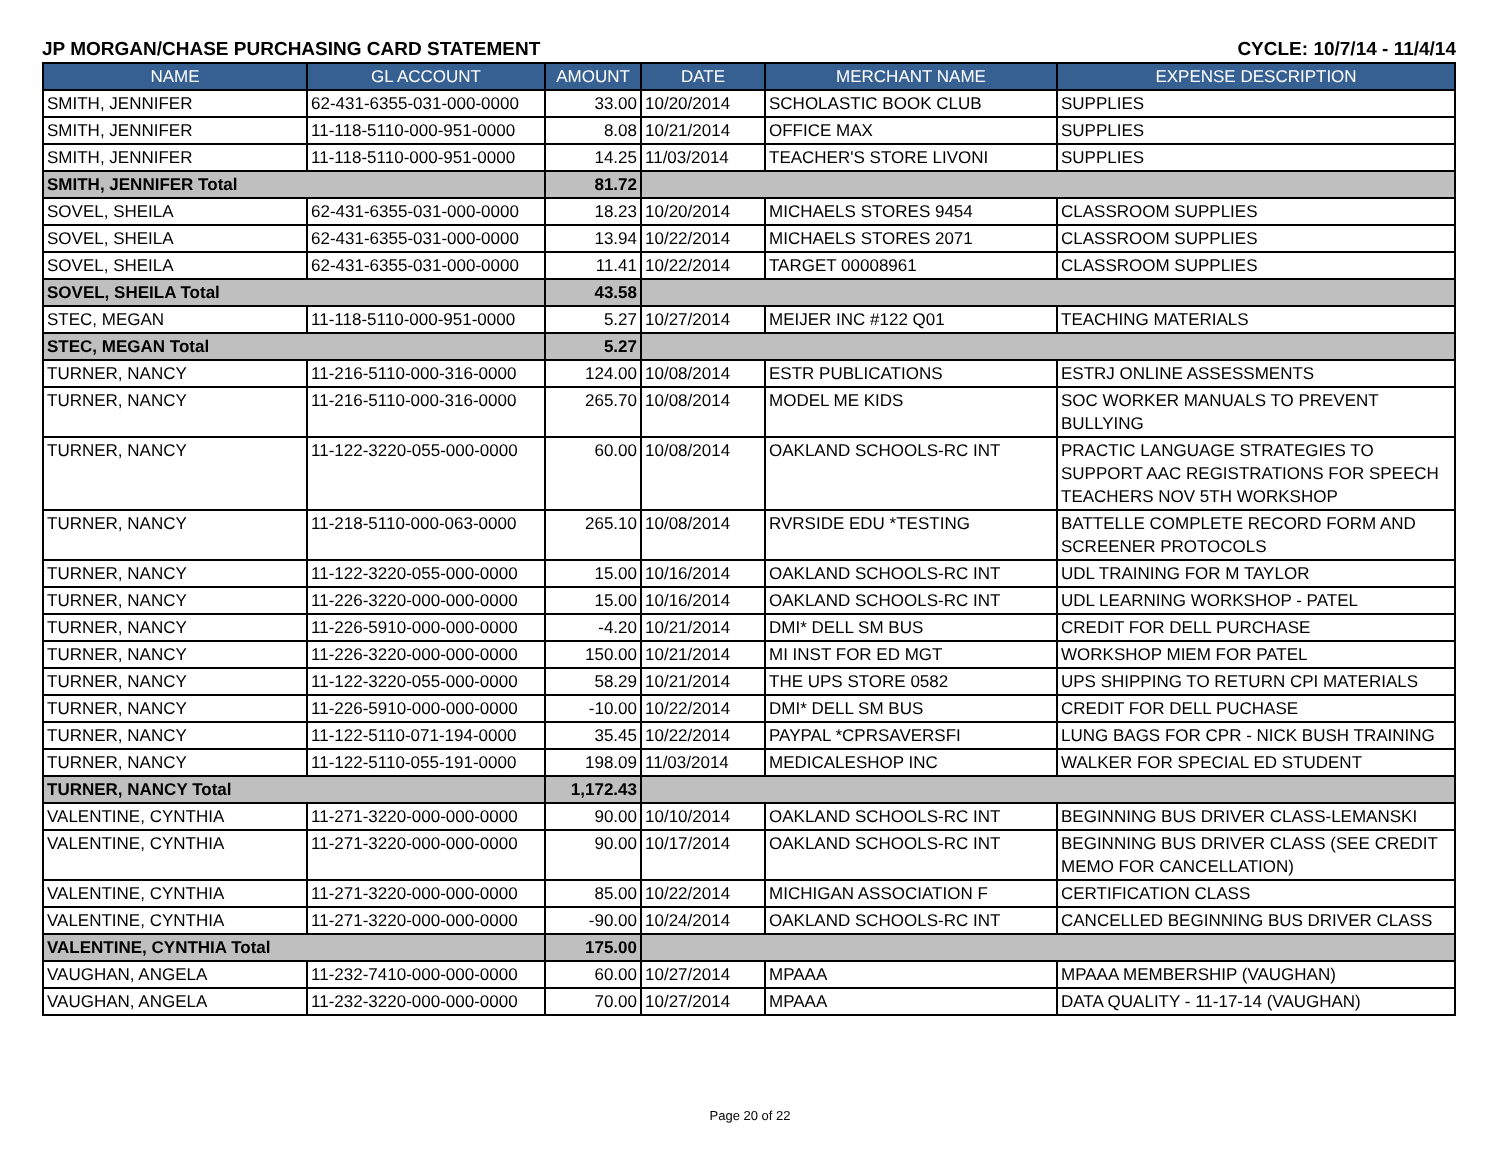JP MORGAN/CHASE PURCHASING CARD STATEMENT CYCLE: 10/7/14 - 11/4/14
| NAME | GL ACCOUNT | AMOUNT | DATE | MERCHANT NAME | EXPENSE DESCRIPTION |
| --- | --- | --- | --- | --- | --- |
| SMITH, JENNIFER | 62-431-6355-031-000-0000 | 33.00 | 10/20/2014 | SCHOLASTIC BOOK CLUB | SUPPLIES |
| SMITH, JENNIFER | 11-118-5110-000-951-0000 | 8.08 | 10/21/2014 | OFFICE MAX | SUPPLIES |
| SMITH, JENNIFER | 11-118-5110-000-951-0000 | 14.25 | 11/03/2014 | TEACHER'S STORE LIVONI | SUPPLIES |
| SMITH, JENNIFER Total | | 81.72 | | | |
| SOVEL, SHEILA | 62-431-6355-031-000-0000 | 18.23 | 10/20/2014 | MICHAELS STORES 9454 | CLASSROOM SUPPLIES |
| SOVEL, SHEILA | 62-431-6355-031-000-0000 | 13.94 | 10/22/2014 | MICHAELS STORES 2071 | CLASSROOM SUPPLIES |
| SOVEL, SHEILA | 62-431-6355-031-000-0000 | 11.41 | 10/22/2014 | TARGET 00008961 | CLASSROOM SUPPLIES |
| SOVEL, SHEILA Total | | 43.58 | | | |
| STEC, MEGAN | 11-118-5110-000-951-0000 | 5.27 | 10/27/2014 | MEIJER INC #122 Q01 | TEACHING MATERIALS |
| STEC, MEGAN Total | | 5.27 | | | |
| TURNER, NANCY | 11-216-5110-000-316-0000 | 124.00 | 10/08/2014 | ESTR PUBLICATIONS | ESTRJ ONLINE ASSESSMENTS |
| TURNER, NANCY | 11-216-5110-000-316-0000 | 265.70 | 10/08/2014 | MODEL ME KIDS | SOC WORKER MANUALS TO PREVENT BULLYING |
| TURNER, NANCY | 11-122-3220-055-000-0000 | 60.00 | 10/08/2014 | OAKLAND SCHOOLS-RC INT | PRACTIC LANGUAGE STRATEGIES TO SUPPORT AAC REGISTRATIONS FOR SPEECH TEACHERS NOV 5TH WORKSHOP |
| TURNER, NANCY | 11-218-5110-000-063-0000 | 265.10 | 10/08/2014 | RVRSIDE EDU *TESTING | BATTELLE COMPLETE RECORD FORM AND SCREENER PROTOCOLS |
| TURNER, NANCY | 11-122-3220-055-000-0000 | 15.00 | 10/16/2014 | OAKLAND SCHOOLS-RC INT | UDL TRAINING FOR M TAYLOR |
| TURNER, NANCY | 11-226-3220-000-000-0000 | 15.00 | 10/16/2014 | OAKLAND SCHOOLS-RC INT | UDL LEARNING WORKSHOP - PATEL |
| TURNER, NANCY | 11-226-5910-000-000-0000 | -4.20 | 10/21/2014 | DMI* DELL SM BUS | CREDIT FOR DELL PURCHASE |
| TURNER, NANCY | 11-226-3220-000-000-0000 | 150.00 | 10/21/2014 | MI INST FOR ED MGT | WORKSHOP MIEM FOR PATEL |
| TURNER, NANCY | 11-122-3220-055-000-0000 | 58.29 | 10/21/2014 | THE UPS STORE 0582 | UPS SHIPPING TO RETURN CPI MATERIALS |
| TURNER, NANCY | 11-226-5910-000-000-0000 | -10.00 | 10/22/2014 | DMI* DELL SM BUS | CREDIT FOR DELL PUCHASE |
| TURNER, NANCY | 11-122-5110-071-194-0000 | 35.45 | 10/22/2014 | PAYPAL *CPRSAVERSFI | LUNG BAGS FOR CPR - NICK BUSH TRAINING |
| TURNER, NANCY | 11-122-5110-055-191-0000 | 198.09 | 11/03/2014 | MEDICALESHOP INC | WALKER FOR SPECIAL ED STUDENT |
| TURNER, NANCY Total | | 1,172.43 | | | |
| VALENTINE, CYNTHIA | 11-271-3220-000-000-0000 | 90.00 | 10/10/2014 | OAKLAND SCHOOLS-RC INT | BEGINNING BUS DRIVER CLASS-LEMANSKI |
| VALENTINE, CYNTHIA | 11-271-3220-000-000-0000 | 90.00 | 10/17/2014 | OAKLAND SCHOOLS-RC INT | BEGINNING BUS DRIVER CLASS (SEE CREDIT MEMO FOR CANCELLATION) |
| VALENTINE, CYNTHIA | 11-271-3220-000-000-0000 | 85.00 | 10/22/2014 | MICHIGAN ASSOCIATION F | CERTIFICATION CLASS |
| VALENTINE, CYNTHIA | 11-271-3220-000-000-0000 | -90.00 | 10/24/2014 | OAKLAND SCHOOLS-RC INT | CANCELLED BEGINNING BUS DRIVER CLASS |
| VALENTINE, CYNTHIA Total | | 175.00 | | | |
| VAUGHAN, ANGELA | 11-232-7410-000-000-0000 | 60.00 | 10/27/2014 | MPAAA | MPAAA MEMBERSHIP (VAUGHAN) |
| VAUGHAN, ANGELA | 11-232-3220-000-000-0000 | 70.00 | 10/27/2014 | MPAAA | DATA QUALITY - 11-17-14 (VAUGHAN) |
Page 20 of 22